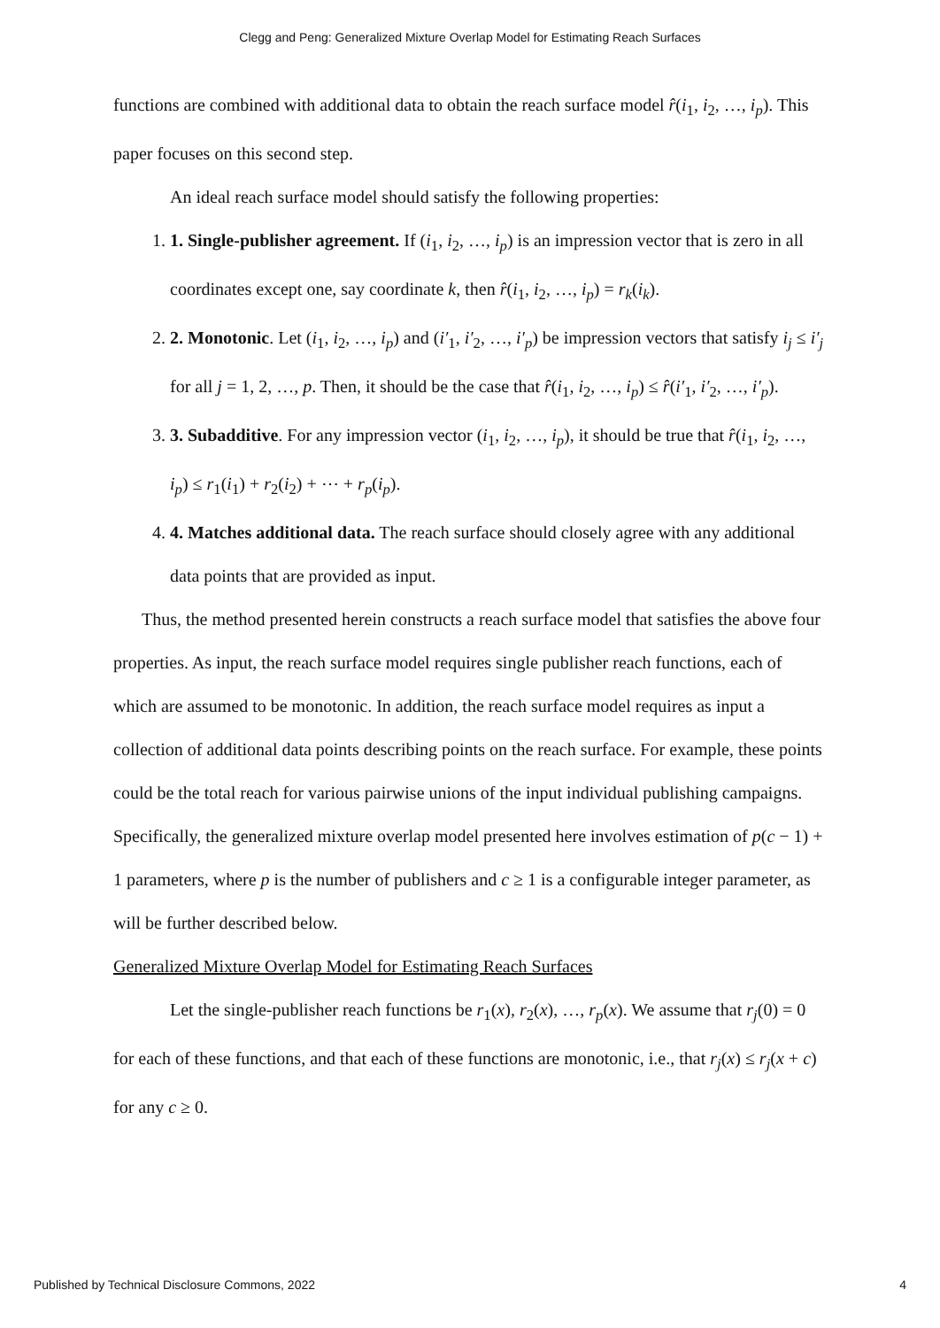Clegg and Peng: Generalized Mixture Overlap Model for Estimating Reach Surfaces
functions are combined with additional data to obtain the reach surface model r̂(i<sub>1</sub>, i<sub>2</sub>, …, i<sub>p</sub>). This paper focuses on this second step.
An ideal reach surface model should satisfy the following properties:
1. 1. Single-publisher agreement. If (i<sub>1</sub>, i<sub>2</sub>, …, i<sub>p</sub>) is an impression vector that is zero in all coordinates except one, say coordinate k, then r̂(i<sub>1</sub>, i<sub>2</sub>, …, i<sub>p</sub>) = r<sub>k</sub>(i<sub>k</sub>).
2. 2. Monotonic. Let (i<sub>1</sub>, i<sub>2</sub>, …, i<sub>p</sub>) and (i′<sub>1</sub>, i′<sub>2</sub>, …, i′<sub>p</sub>) be impression vectors that satisfy i<sub>j</sub> ≤ i′<sub>j</sub> for all j = 1, 2, …, p. Then, it should be the case that r̂(i<sub>1</sub>, i<sub>2</sub>, …, i<sub>p</sub>) ≤ r̂(i′<sub>1</sub>, i′<sub>2</sub>, …, i′<sub>p</sub>).
3. 3. Subadditive. For any impression vector (i<sub>1</sub>, i<sub>2</sub>, …, i<sub>p</sub>), it should be true that r̂(i<sub>1</sub>, i<sub>2</sub>, …, i<sub>p</sub>) ≤ r<sub>1</sub>(i<sub>1</sub>) + r<sub>2</sub>(i<sub>2</sub>) + ⋯ + r<sub>p</sub>(i<sub>p</sub>).
4. 4. Matches additional data. The reach surface should closely agree with any additional data points that are provided as input.
Thus, the method presented herein constructs a reach surface model that satisfies the above four properties. As input, the reach surface model requires single publisher reach functions, each of which are assumed to be monotonic. In addition, the reach surface model requires as input a collection of additional data points describing points on the reach surface. For example, these points could be the total reach for various pairwise unions of the input individual publishing campaigns. Specifically, the generalized mixture overlap model presented here involves estimation of p(c − 1) + 1 parameters, where p is the number of publishers and c ≥ 1 is a configurable integer parameter, as will be further described below.
Generalized Mixture Overlap Model for Estimating Reach Surfaces
Let the single-publisher reach functions be r<sub>1</sub>(x), r<sub>2</sub>(x), …, r<sub>p</sub>(x). We assume that r<sub>j</sub>(0) = 0 for each of these functions, and that each of these functions are monotonic, i.e., that r<sub>j</sub>(x) ≤ r<sub>j</sub>(x + c) for any c ≥ 0.
Published by Technical Disclosure Commons, 2022 4